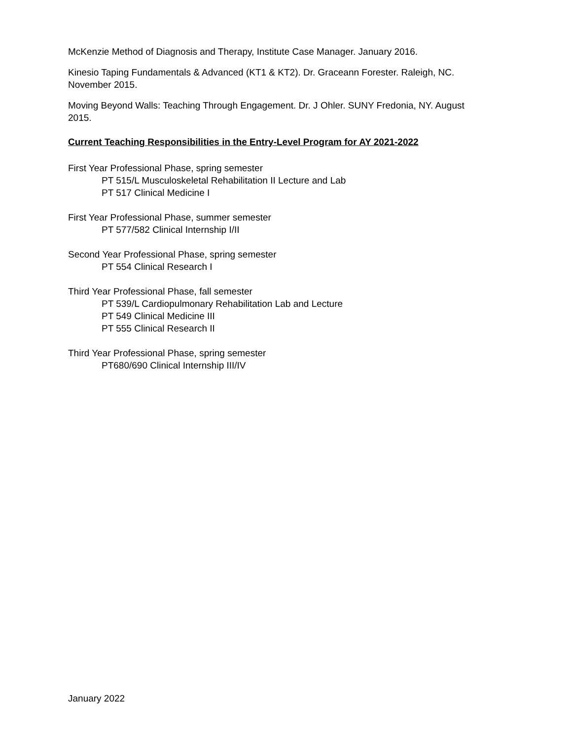McKenzie Method of Diagnosis and Therapy, Institute Case Manager. January 2016.
Kinesio Taping Fundamentals & Advanced (KT1 & KT2). Dr. Graceann Forester. Raleigh, NC. November 2015.
Moving Beyond Walls: Teaching Through Engagement. Dr. J Ohler. SUNY Fredonia, NY. August 2015.
Current Teaching Responsibilities in the Entry-Level Program for AY 2021-2022
First Year Professional Phase, spring semester
PT 515/L Musculoskeletal Rehabilitation II Lecture and Lab
PT 517 Clinical Medicine I
First Year Professional Phase, summer semester
PT 577/582 Clinical Internship I/II
Second Year Professional Phase, spring semester
PT 554 Clinical Research I
Third Year Professional Phase, fall semester
PT 539/L Cardiopulmonary Rehabilitation Lab and Lecture
PT 549 Clinical Medicine III
PT 555 Clinical Research II
Third Year Professional Phase, spring semester
PT680/690 Clinical Internship III/IV
January 2022